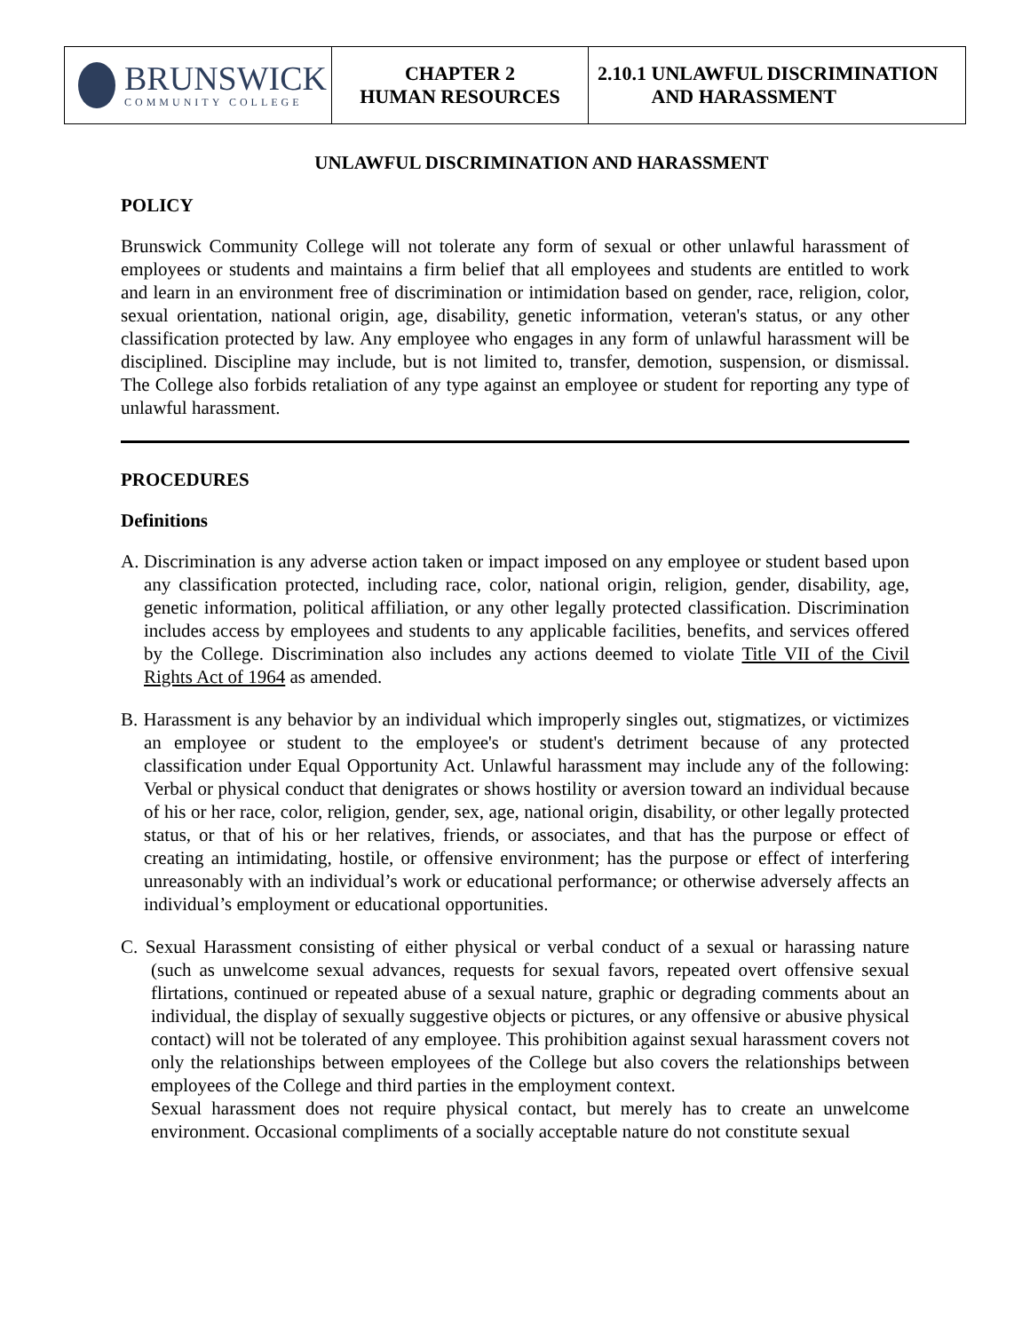| BRUNSWICK COMMUNITY COLLEGE | CHAPTER 2 HUMAN RESOURCES | 2.10.1 UNLAWFUL DISCRIMINATION AND HARASSMENT |
UNLAWFUL DISCRIMINATION AND HARASSMENT
POLICY
Brunswick Community College will not tolerate any form of sexual or other unlawful harassment of employees or students and maintains a firm belief that all employees and students are entitled to work and learn in an environment free of discrimination or intimidation based on gender, race, religion, color, sexual orientation, national origin, age, disability, genetic information, veteran's status, or any other classification protected by law. Any employee who engages in any form of unlawful harassment will be disciplined. Discipline may include, but is not limited to, transfer, demotion, suspension, or dismissal. The College also forbids retaliation of any type against an employee or student for reporting any type of unlawful harassment.
PROCEDURES
Definitions
A. Discrimination is any adverse action taken or impact imposed on any employee or student based upon any classification protected, including race, color, national origin, religion, gender, disability, age, genetic information, political affiliation, or any other legally protected classification. Discrimination includes access by employees and students to any applicable facilities, benefits, and services offered by the College. Discrimination also includes any actions deemed to violate Title VII of the Civil Rights Act of 1964 as amended.
B. Harassment is any behavior by an individual which improperly singles out, stigmatizes, or victimizes an employee or student to the employee's or student's detriment because of any protected classification under Equal Opportunity Act. Unlawful harassment may include any of the following: Verbal or physical conduct that denigrates or shows hostility or aversion toward an individual because of his or her race, color, religion, gender, sex, age, national origin, disability, or other legally protected status, or that of his or her relatives, friends, or associates, and that has the purpose or effect of creating an intimidating, hostile, or offensive environment; has the purpose or effect of interfering unreasonably with an individual’s work or educational performance; or otherwise adversely affects an individual’s employment or educational opportunities.
C. Sexual Harassment consisting of either physical or verbal conduct of a sexual or harassing nature (such as unwelcome sexual advances, requests for sexual favors, repeated overt offensive sexual flirtations, continued or repeated abuse of a sexual nature, graphic or degrading comments about an individual, the display of sexually suggestive objects or pictures, or any offensive or abusive physical contact) will not be tolerated of any employee. This prohibition against sexual harassment covers not only the relationships between employees of the College but also covers the relationships between employees of the College and third parties in the employment context.
Sexual harassment does not require physical contact, but merely has to create an unwelcome environment. Occasional compliments of a socially acceptable nature do not constitute sexual